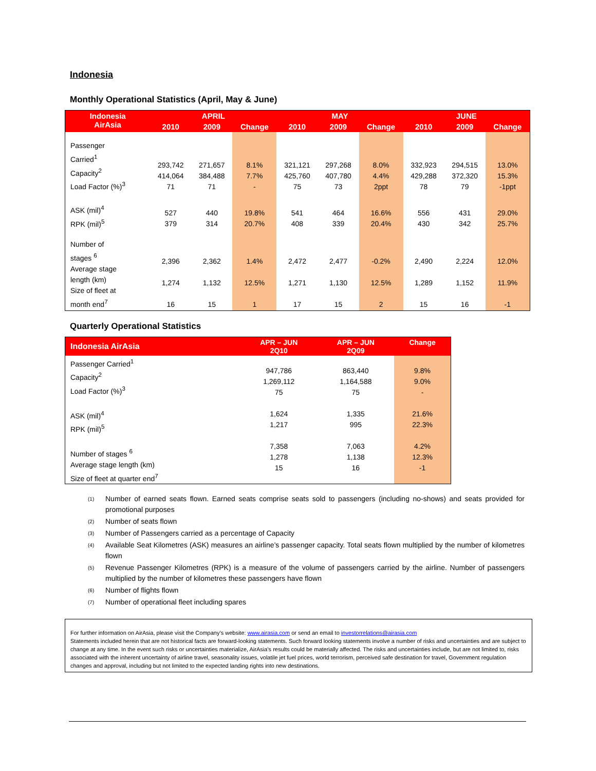Indonesia
Monthly Operational Statistics (April, May & June)
| Indonesia AirAsia | APRIL | | | MAY | | | JUNE | | |
| --- | --- | --- | --- | --- | --- | --- | --- | --- | --- |
| | 2010 | 2009 | Change | 2010 | 2009 | Change | 2010 | 2009 | Change |
| Passenger Carried<sup>1</sup> Capacity<sup>2</sup> Load Factor (%)<sup>3</sup> | 293,742 414,064 71 | 271,657 384,488 71 | 8.1% 7.7% - | 321,121 425,760 75 | 297,268 407,780 73 | 8.0% 4.4% 2ppt | 332,923 429,288 78 | 294,515 372,320 79 | 13.0% 15.3% -1ppt |
| ASK (mil)<sup>4</sup> RPK (mil)<sup>5</sup> | 527 379 | 440 314 | 19.8% 20.7% | 541 408 | 464 339 | 16.6% 20.4% | 556 430 | 431 342 | 29.0% 25.7% |
| Number of stages <sup>6</sup> Average stage length (km) Size of fleet at month end<sup>7</sup> | 2,396 1,274 16 | 2,362 1,132 15 | 1.4% 12.5% 1 | 2,472 1,271 17 | 2,477 1,130 15 | -0.2% 12.5% 2 | 2,490 1,289 15 | 2,224 1,152 16 | 12.0% 11.9% -1 |
Quarterly Operational Statistics
| Indonesia AirAsia | APR – JUN 2Q10 | APR – JUN 2Q09 | Change |
| --- | --- | --- | --- |
| Passenger Carried<sup>1</sup> Capacity<sup>2</sup> Load Factor (%)<sup>3</sup> ASK (mil)<sup>4</sup> RPK (mil)<sup>5</sup> Number of stages <sup>6</sup> Average stage length (km) Size of fleet at quarter end<sup>7</sup> | 947,786 1,269,112 75 1,624 1,217 7,358 1,278 15 | 863,440 1,164,588 75 1,335 995 7,063 1,138 16 | 9.8% 9.0% - 21.6% 22.3% 4.2% 12.3% -1 |
<sup>(1)</sup> Number of earned seats flown. Earned seats comprise seats sold to passengers (including no-shows) and seats provided for promotional purposes
<sup>(2)</sup> Number of seats flown
<sup>(3)</sup> Number of Passengers carried as a percentage of Capacity
<sup>(4)</sup> Available Seat Kilometres (ASK) measures an airline’s passenger capacity. Total seats flown multiplied by the number of kilometres flown
<sup>(5)</sup> Revenue Passenger Kilometres (RPK) is a measure of the volume of passengers carried by the airline. Number of passengers multiplied by the number of kilometres these passengers have flown
<sup>(6)</sup> Number of flights flown
<sup>(7)</sup> Number of operational fleet including spares
For further information on AirAsia, please visit the Company’s website: www.airasia.com or send an email to investorrelations@airasia.com
Statements included herein that are not historical facts are forward-looking statements. Such forward looking statements involve a number of risks and uncertainties and are subject to change at any time. In the event such risks or uncertainties materialize, AirAsia’s results could be materially affected. The risks and uncertainties include, but are not limited to, risks associated with the inherent uncertainty of airline travel, seasonality issues, volatile jet fuel prices, world terrorism, perceived safe destination for travel, Government regulation changes and approval, including but not limited to the expected landing rights into new destinations.